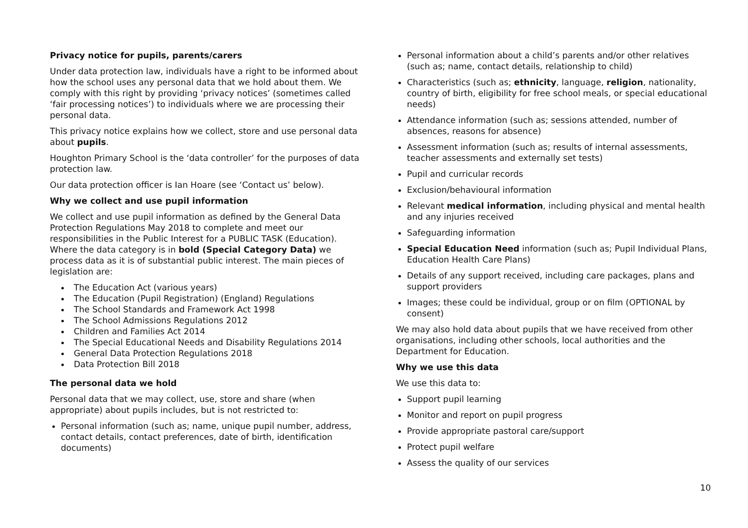Privacy notice for pupils, parents/carers
Under data protection law, individuals have a right to be informed about how the school uses any personal data that we hold about them. We comply with this right by providing ‘privacy notices’ (sometimes called ‘fair processing notices’) to individuals where we are processing their personal data.
This privacy notice explains how we collect, store and use personal data about pupils.
Houghton Primary School is the ‘data controller’ for the purposes of data protection law.
Our data protection officer is Ian Hoare (see ‘Contact us’ below).
Why we collect and use pupil information
We collect and use pupil information as defined by the General Data Protection Regulations May 2018 to complete and meet our responsibilities in the Public Interest for a PUBLIC TASK (Education). Where the data category is in bold (Special Category Data) we process data as it is of substantial public interest. The main pieces of legislation are:
The Education Act (various years)
The Education (Pupil Registration) (England) Regulations
The School Standards and Framework Act 1998
The School Admissions Regulations 2012
Children and Families Act 2014
The Special Educational Needs and Disability Regulations 2014
General Data Protection Regulations 2018
Data Protection Bill 2018
The personal data we hold
Personal data that we may collect, use, store and share (when appropriate) about pupils includes, but is not restricted to:
Personal information (such as; name, unique pupil number, address, contact details, contact preferences, date of birth, identification documents)
Personal information about a child’s parents and/or other relatives (such as; name, contact details, relationship to child)
Characteristics (such as; ethnicity, language, religion, nationality, country of birth, eligibility for free school meals, or special educational needs)
Attendance information (such as; sessions attended, number of absences, reasons for absence)
Assessment information (such as; results of internal assessments, teacher assessments and externally set tests)
Pupil and curricular records
Exclusion/behavioural information
Relevant medical information, including physical and mental health and any injuries received
Safeguarding information
Special Education Need information (such as; Pupil Individual Plans, Education Health Care Plans)
Details of any support received, including care packages, plans and support providers
Images; these could be individual, group or on film (OPTIONAL by consent)
We may also hold data about pupils that we have received from other organisations, including other schools, local authorities and the Department for Education.
Why we use this data
We use this data to:
Support pupil learning
Monitor and report on pupil progress
Provide appropriate pastoral care/support
Protect pupil welfare
Assess the quality of our services
10